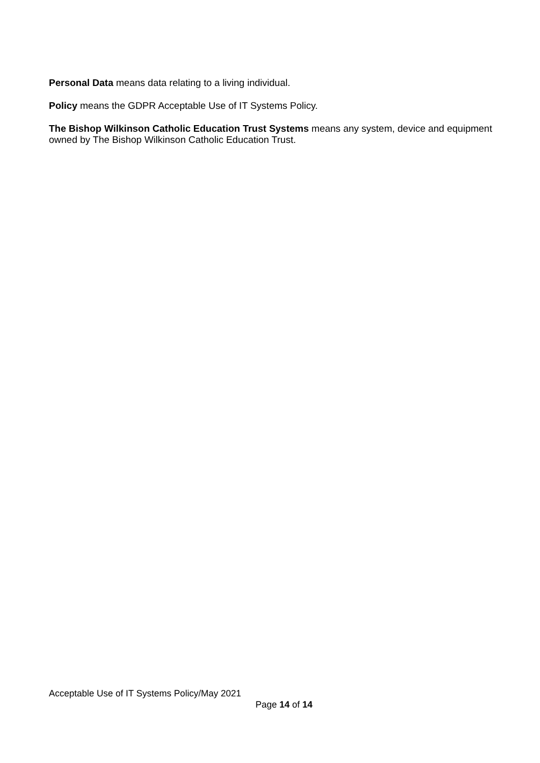Personal Data means data relating to a living individual.
Policy means the GDPR Acceptable Use of IT Systems Policy.
The Bishop Wilkinson Catholic Education Trust Systems means any system, device and equipment owned by The Bishop Wilkinson Catholic Education Trust.
Acceptable Use of IT Systems Policy/May 2021
Page 14 of 14